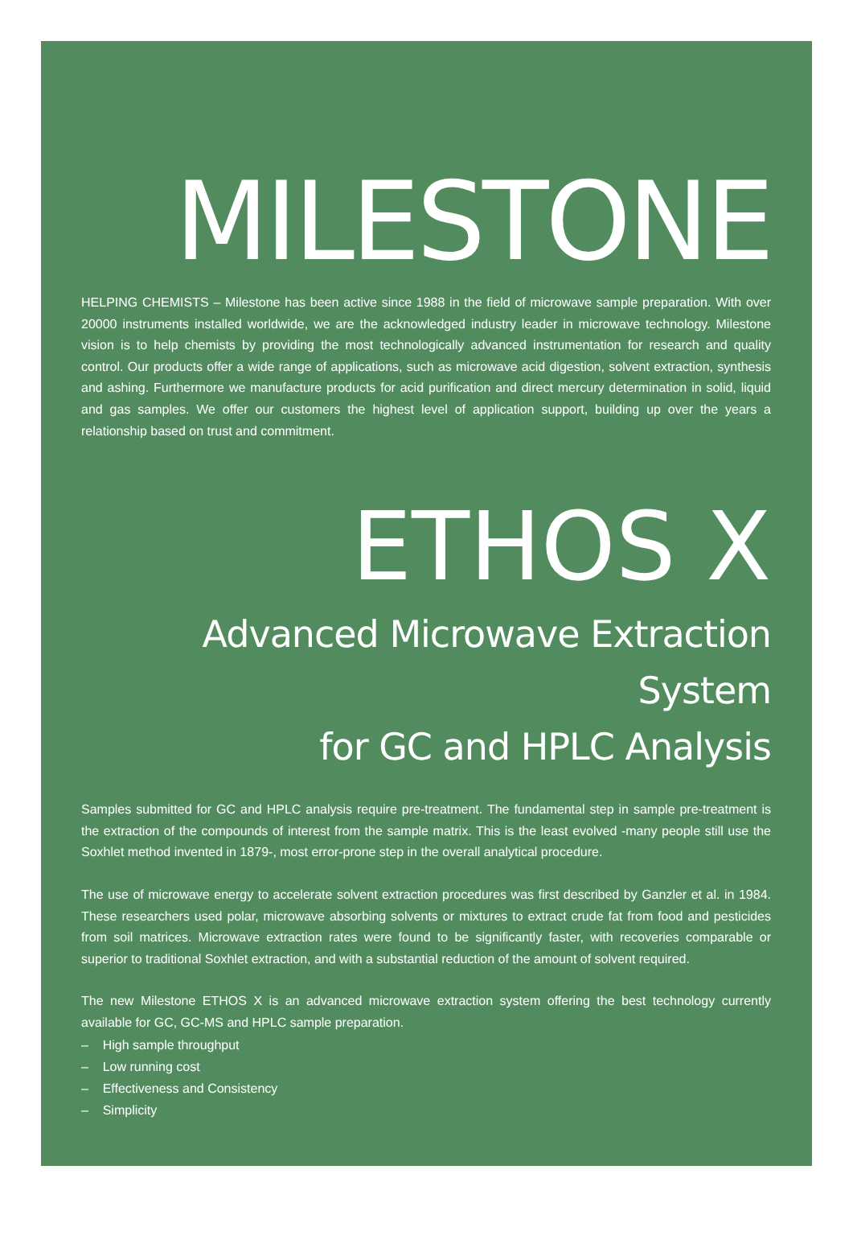MILESTONE
HELPING CHEMISTS – Milestone has been active since 1988 in the field of microwave sample preparation. With over 20000 instruments installed worldwide, we are the acknowledged industry leader in microwave technology. Milestone vision is to help chemists by providing the most technologically advanced instrumentation for research and quality control. Our products offer a wide range of applications, such as microwave acid digestion, solvent extraction, synthesis and ashing. Furthermore we manufacture products for acid purification and direct mercury determination in solid, liquid and gas samples. We offer our customers the highest level of application support, building up over the years a relationship based on trust and commitment.
ETHOS X
Advanced Microwave Extraction System
for GC and HPLC Analysis
Samples submitted for GC and HPLC analysis require pre-treatment. The fundamental step in sample pre-treatment is the extraction of the compounds of interest from the sample matrix. This is the least evolved -many people still use the Soxhlet method invented in 1879-, most error-prone step in the overall analytical procedure.
The use of microwave energy to accelerate solvent extraction procedures was first described by Ganzler et al. in 1984. These researchers used polar, microwave absorbing solvents or mixtures to extract crude fat from food and pesticides from soil matrices. Microwave extraction rates were found to be significantly faster, with recoveries comparable or superior to traditional Soxhlet extraction, and with a substantial reduction of the amount of solvent required.
The new Milestone ETHOS X is an advanced microwave extraction system offering the best technology currently available for GC, GC-MS and HPLC sample preparation.
– High sample throughput
– Low running cost
– Effectiveness and Consistency
– Simplicity